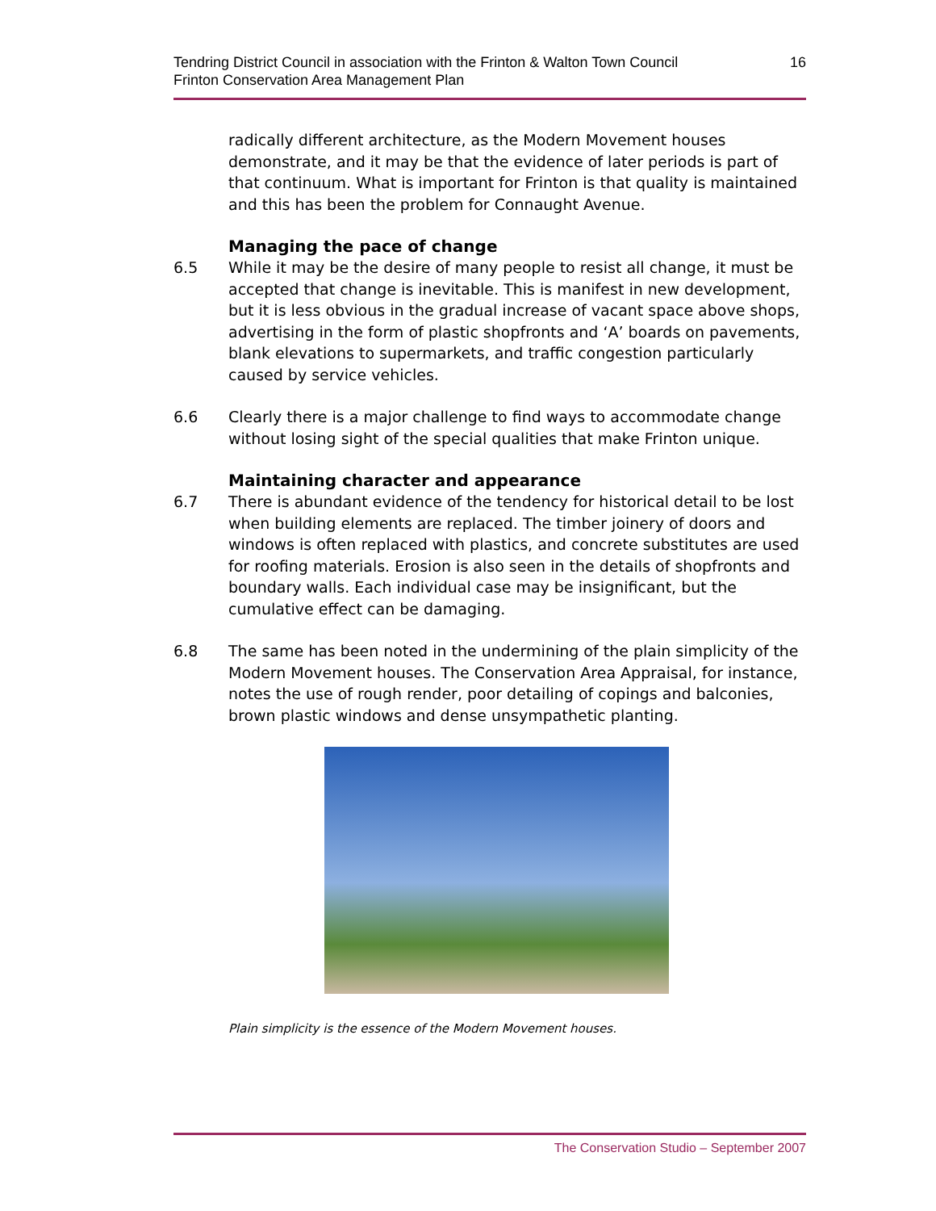Tendring District Council in association with the Frinton & Walton Town Council
Frinton Conservation Area Management Plan
16
radically different architecture, as the Modern Movement houses demonstrate, and it may be that the evidence of later periods is part of that continuum. What is important for Frinton is that quality is maintained and this has been the problem for Connaught Avenue.
Managing the pace of change
6.5 While it may be the desire of many people to resist all change, it must be accepted that change is inevitable. This is manifest in new development, but it is less obvious in the gradual increase of vacant space above shops, advertising in the form of plastic shopfronts and ‘A’ boards on pavements, blank elevations to supermarkets, and traffic congestion particularly caused by service vehicles.
6.6 Clearly there is a major challenge to find ways to accommodate change without losing sight of the special qualities that make Frinton unique.
Maintaining character and appearance
6.7 There is abundant evidence of the tendency for historical detail to be lost when building elements are replaced. The timber joinery of doors and windows is often replaced with plastics, and concrete substitutes are used for roofing materials. Erosion is also seen in the details of shopfronts and boundary walls. Each individual case may be insignificant, but the cumulative effect can be damaging.
6.8 The same has been noted in the undermining of the plain simplicity of the Modern Movement houses. The Conservation Area Appraisal, for instance, notes the use of rough render, poor detailing of copings and balconies, brown plastic windows and dense unsympathetic planting.
Plain simplicity is the essence of the Modern Movement houses.
The Conservation Studio – September 2007